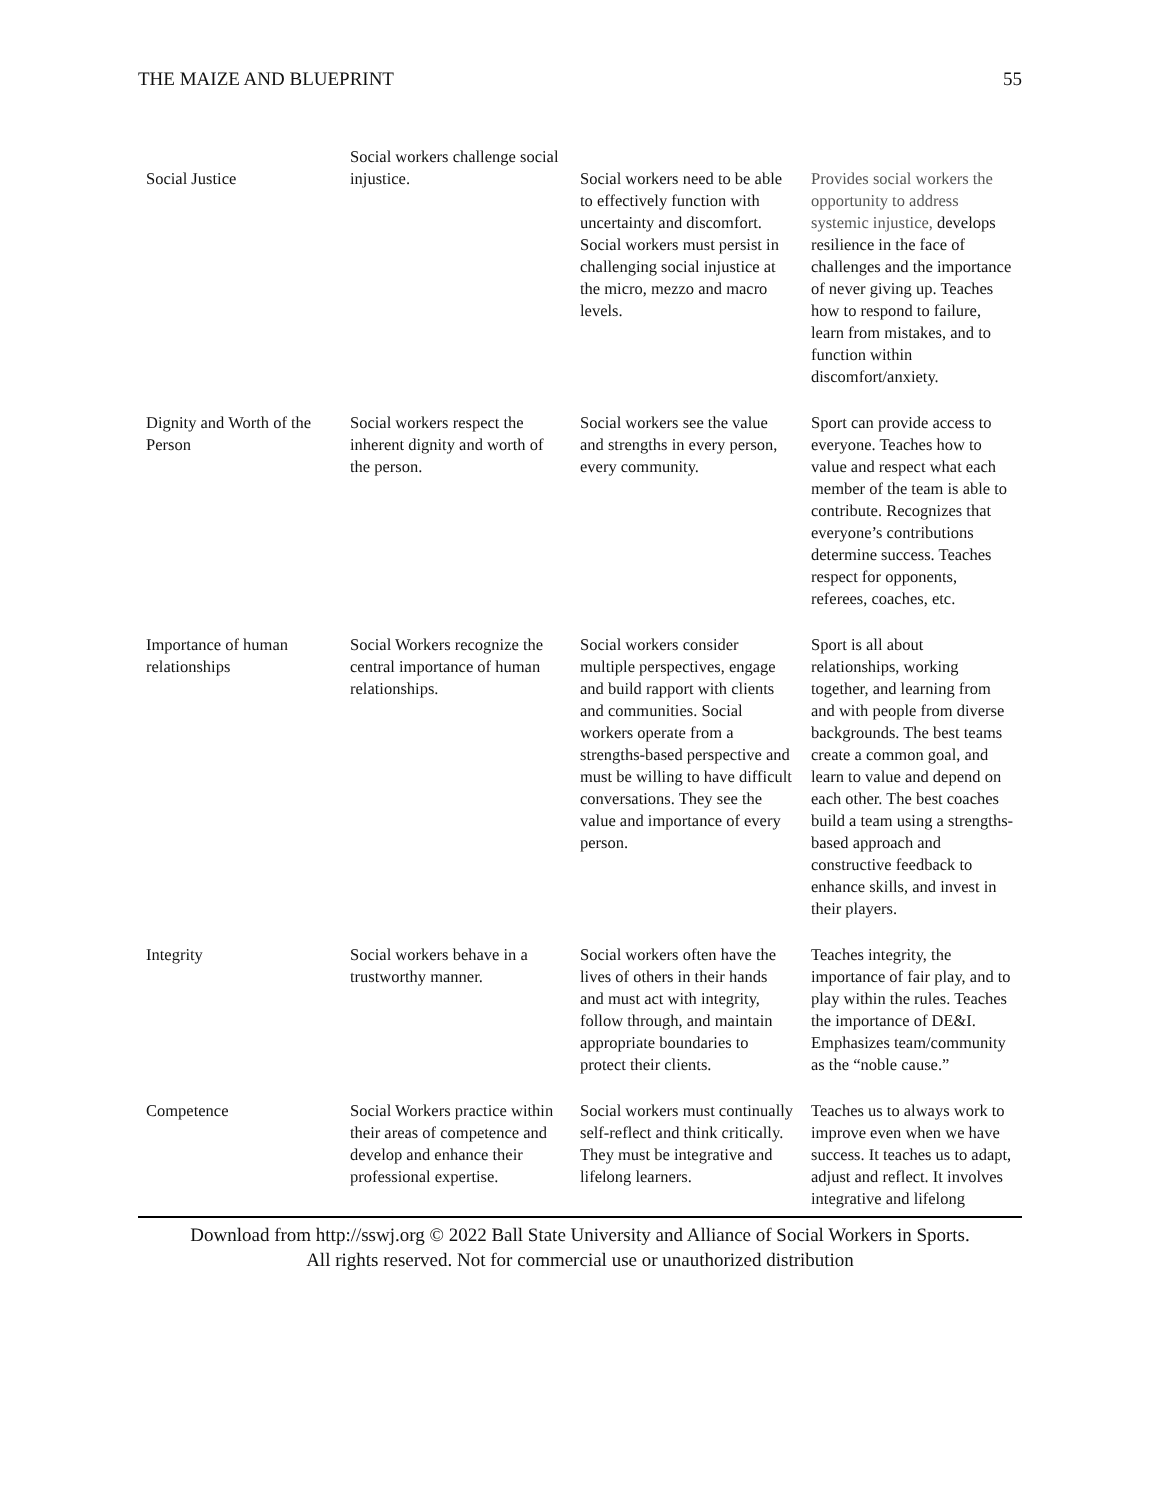THE MAIZE AND BLUEPRINT 55
| Social Justice | Social workers challenge social injustice. | Social workers need to be able to effectively function with uncertainty and discomfort. Social workers must persist in challenging social injustice at the micro, mezzo and macro levels. | Provides social workers the opportunity to address systemic injustice, develops resilience in the face of challenges and the importance of never giving up. Teaches how to respond to failure, learn from mistakes, and to function within discomfort/anxiety. |
| Dignity and Worth of the Person | Social workers respect the inherent dignity and worth of the person. | Social workers see the value and strengths in every person, every community. | Sport can provide access to everyone. Teaches how to value and respect what each member of the team is able to contribute. Recognizes that everyone’s contributions determine success. Teaches respect for opponents, referees, coaches, etc. |
| Importance of human relationships | Social Workers recognize the central importance of human relationships. | Social workers consider multiple perspectives, engage and build rapport with clients and communities. Social workers operate from a strengths-based perspective and must be willing to have difficult conversations. They see the value and importance of every person. | Sport is all about relationships, working together, and learning from and with people from diverse backgrounds. The best teams create a common goal, and learn to value and depend on each other. The best coaches build a team using a strengths-based approach and constructive feedback to enhance skills, and invest in their players. |
| Integrity | Social workers behave in a trustworthy manner. | Social workers often have the lives of others in their hands and must act with integrity, follow through, and maintain appropriate boundaries to protect their clients. | Teaches integrity, the importance of fair play, and to play within the rules. Teaches the importance of DE&I. Emphasizes team/community as the “noble cause.” |
| Competence | Social Workers practice within their areas of competence and develop and enhance their professional expertise. | Social workers must continually self-reflect and think critically. They must be integrative and lifelong learners. | Teaches us to always work to improve even when we have success. It teaches us to adapt, adjust and reflect. It involves integrative and lifelong |
Download from http://sswj.org © 2022 Ball State University and Alliance of Social Workers in Sports.
All rights reserved. Not for commercial use or unauthorized distribution